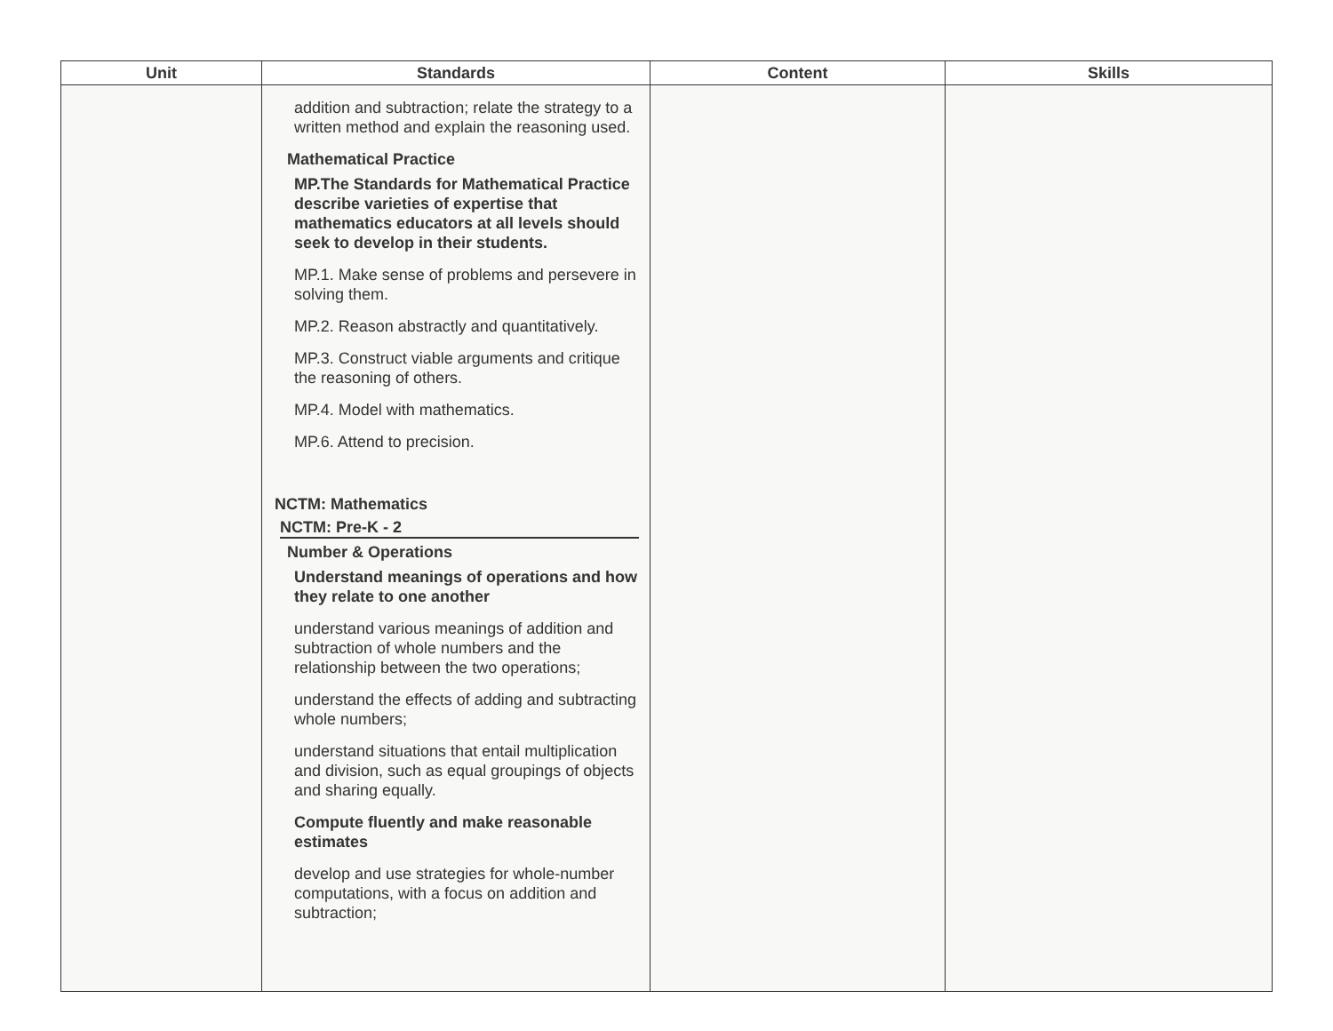| Unit | Standards | Content | Skills |
| --- | --- | --- | --- |
| | addition and subtraction; relate the strategy to a written method and explain the reasoning used. Mathematical Practice MP.The Standards for Mathematical Practice describe varieties of expertise that mathematics educators at all levels should seek to develop in their students. MP.1. Make sense of problems and persevere in solving them. MP.2. Reason abstractly and quantitatively. MP.3. Construct viable arguments and critique the reasoning of others. MP.4. Model with mathematics. MP.6. Attend to precision. NCTM: Mathematics NCTM: Pre-K - 2 Number & Operations Understand meanings of operations and how they relate to one another understand various meanings of addition and subtraction of whole numbers and the relationship between the two operations; understand the effects of adding and subtracting whole numbers; understand situations that entail multiplication and division, such as equal groupings of objects and sharing equally. Compute fluently and make reasonable estimates develop and use strategies for whole-number computations, with a focus on addition and subtraction; | | |